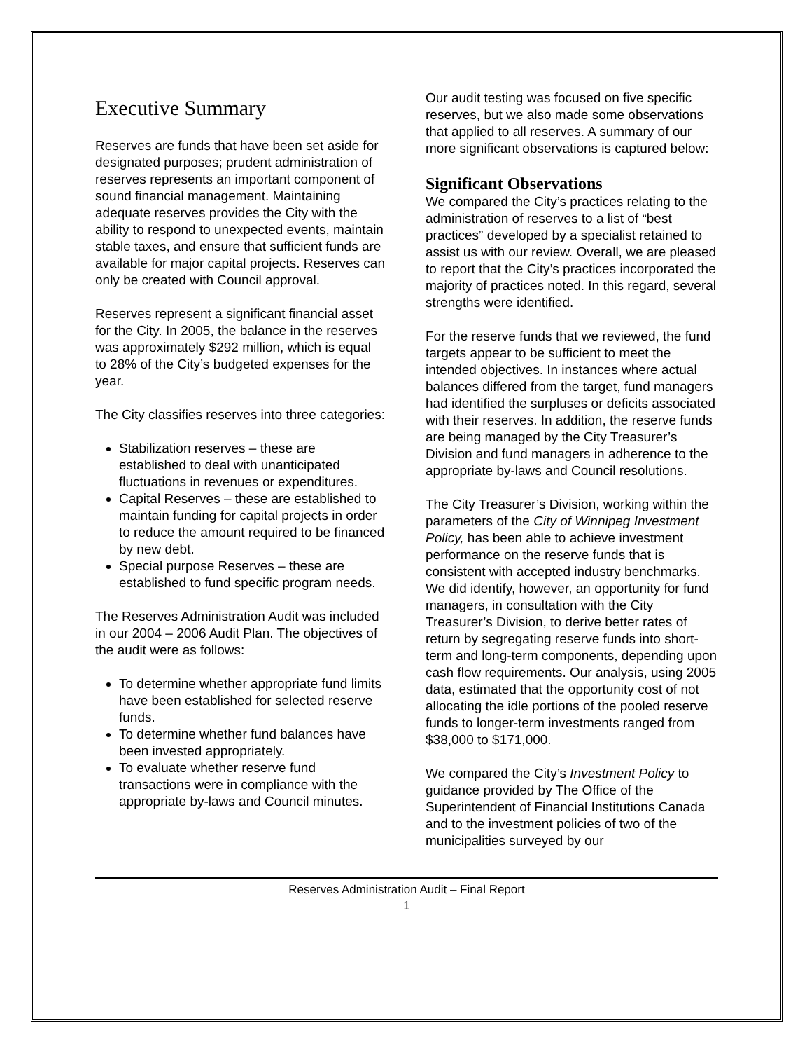Executive Summary
Reserves are funds that have been set aside for designated purposes; prudent administration of reserves represents an important component of sound financial management. Maintaining adequate reserves provides the City with the ability to respond to unexpected events, maintain stable taxes, and ensure that sufficient funds are available for major capital projects. Reserves can only be created with Council approval.
Reserves represent a significant financial asset for the City. In 2005, the balance in the reserves was approximately $292 million, which is equal to 28% of the City’s budgeted expenses for the year.
The City classifies reserves into three categories:
Stabilization reserves – these are established to deal with unanticipated fluctuations in revenues or expenditures.
Capital Reserves – these are established to maintain funding for capital projects in order to reduce the amount required to be financed by new debt.
Special purpose Reserves – these are established to fund specific program needs.
The Reserves Administration Audit was included in our 2004 – 2006 Audit Plan. The objectives of the audit were as follows:
To determine whether appropriate fund limits have been established for selected reserve funds.
To determine whether fund balances have been invested appropriately.
To evaluate whether reserve fund transactions were in compliance with the appropriate by-laws and Council minutes.
Our audit testing was focused on five specific reserves, but we also made some observations that applied to all reserves. A summary of our more significant observations is captured below:
Significant Observations
We compared the City’s practices relating to the administration of reserves to a list of “best practices” developed by a specialist retained to assist us with our review. Overall, we are pleased to report that the City’s practices incorporated the majority of practices noted. In this regard, several strengths were identified.
For the reserve funds that we reviewed, the fund targets appear to be sufficient to meet the intended objectives. In instances where actual balances differed from the target, fund managers had identified the surpluses or deficits associated with their reserves. In addition, the reserve funds are being managed by the City Treasurer’s Division and fund managers in adherence to the appropriate by-laws and Council resolutions.
The City Treasurer’s Division, working within the parameters of the City of Winnipeg Investment Policy, has been able to achieve investment performance on the reserve funds that is consistent with accepted industry benchmarks. We did identify, however, an opportunity for fund managers, in consultation with the City Treasurer’s Division, to derive better rates of return by segregating reserve funds into short-term and long-term components, depending upon cash flow requirements. Our analysis, using 2005 data, estimated that the opportunity cost of not allocating the idle portions of the pooled reserve funds to longer-term investments ranged from $38,000 to $171,000.
We compared the City’s Investment Policy to guidance provided by The Office of the Superintendent of Financial Institutions Canada and to the investment policies of two of the municipalities surveyed by our
Reserves Administration Audit – Final Report
1